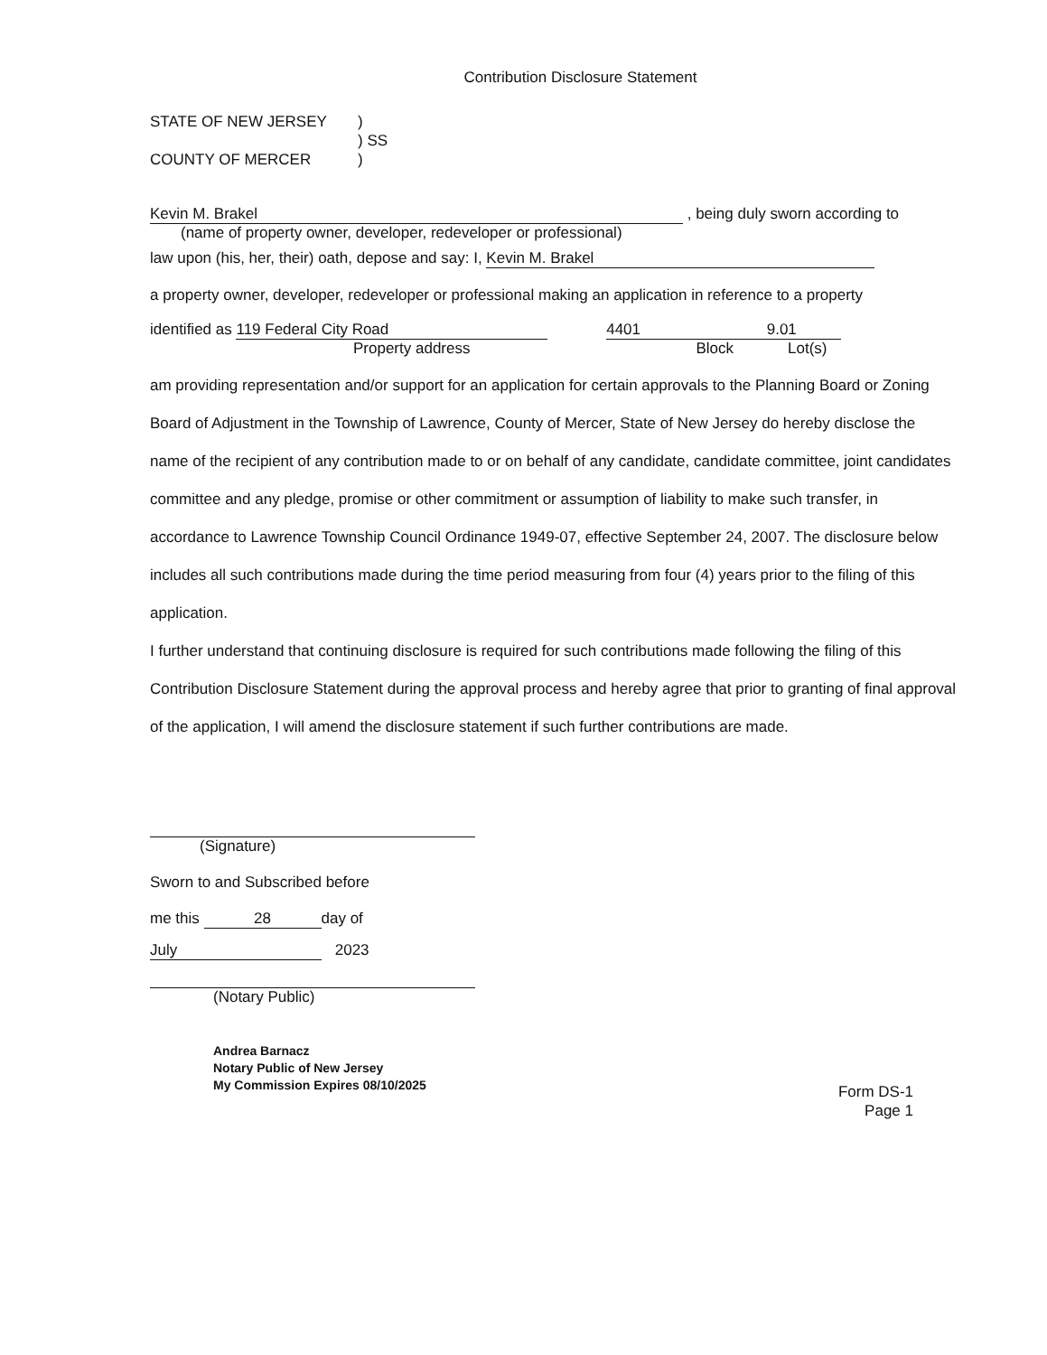Contribution Disclosure Statement
STATE OF NEW JERSEY
)
) SS
COUNTY OF MERCER
)
Kevin M. Brakel , being duly sworn according to
(name of property owner, developer, redeveloper or professional)
law upon (his, her, their) oath, depose and say: I, Kevin M. Brakel
a property owner, developer, redeveloper or professional making an application in reference to a property
identified as 119 Federal City Road 4401 9.01
Property address Block Lot(s)
am providing representation and/or support for an application for certain approvals to the Planning Board or Zoning Board of Adjustment in the Township of Lawrence, County of Mercer, State of New Jersey do hereby disclose the name of the recipient of any contribution made to or on behalf of any candidate, candidate committee, joint candidates committee and any pledge, promise or other commitment or assumption of liability to make such transfer, in accordance to Lawrence Township Council Ordinance 1949-07, effective September 24, 2007. The disclosure below includes all such contributions made during the time period measuring from four (4) years prior to the filing of this application.
I further understand that continuing disclosure is required for such contributions made following the filing of this Contribution Disclosure Statement during the approval process and hereby agree that prior to granting of final approval of the application, I will amend the disclosure statement if such further contributions are made.
(Signature)
Sworn to and Subscribed before
me this 28 day of
July 2023
(Notary Public)
Andrea Barnacz
Notary Public of New Jersey
My Commission Expires 08/10/2025
Form DS-1
Page 1